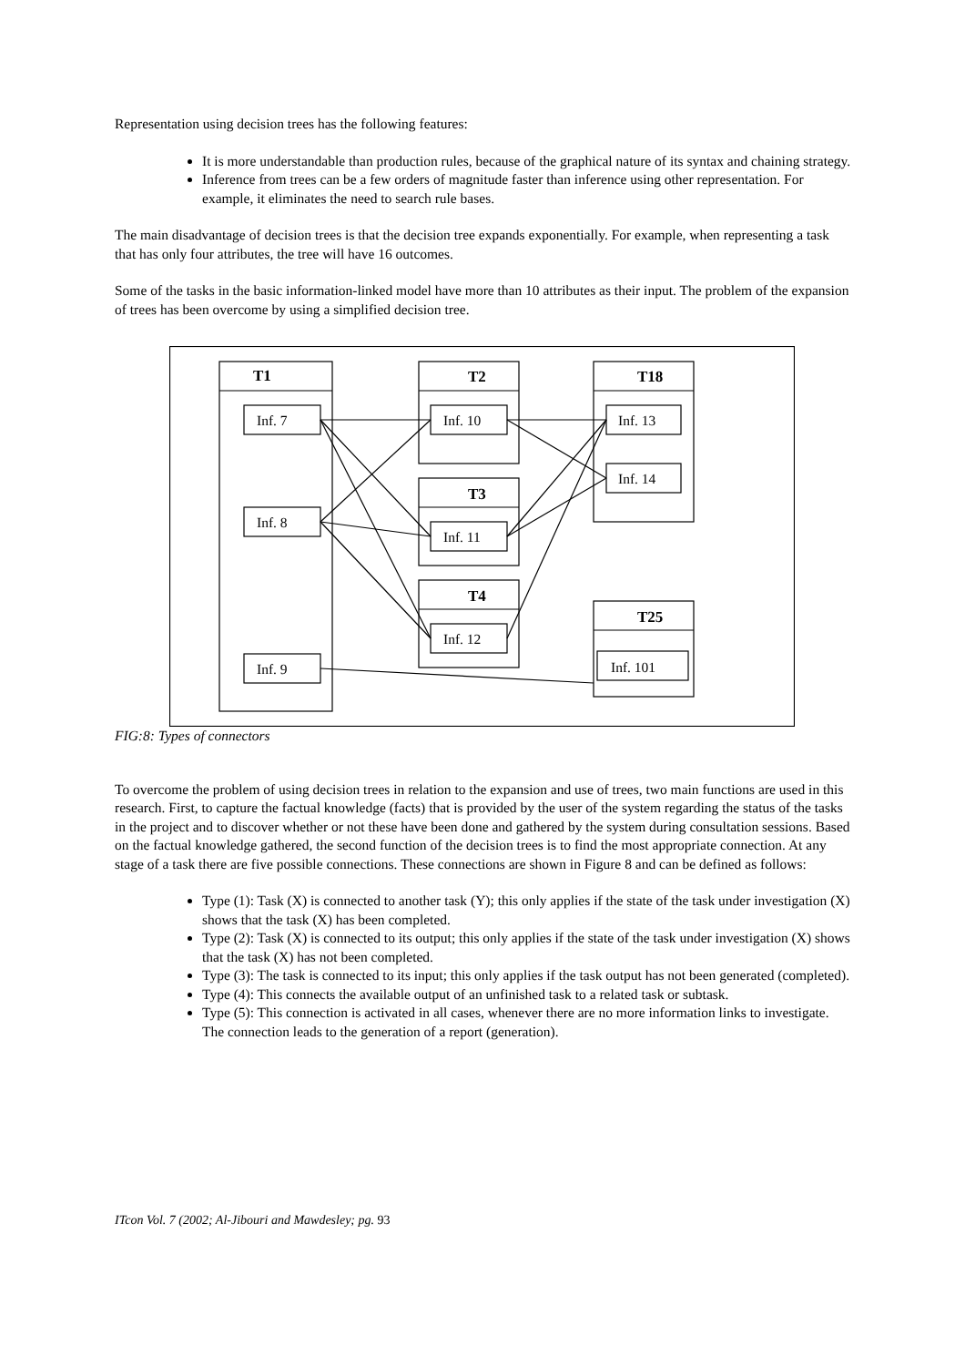Representation using decision trees has the following features:
It is more understandable than production rules, because of the graphical nature of its syntax and chaining strategy.
Inference from trees can be a few orders of magnitude faster than inference using other representation. For example, it eliminates the need to search rule bases.
The main disadvantage of decision trees is that the decision tree expands exponentially. For example, when representing a task that has only four attributes, the tree will have 16 outcomes.
Some of the tasks in the basic information-linked model have more than 10 attributes as their input. The problem of the expansion of trees has been overcome by using a simplified decision tree.
T1 T2
T3
T4
T18
T25
Inf. 7
Inf. 8
Inf. 9
Inf. 10
Inf. 11
Inf. 12
Inf. 13
Inf. 14
Inf. 101
FIG:8: Types of connectors
To overcome the problem of using decision trees in relation to the expansion and use of trees, two main functions are used in this research. First, to capture the factual knowledge (facts) that is provided by the user of the system regarding the status of the tasks in the project and to discover whether or not these have been done and gathered by the system during consultation sessions. Based on the factual knowledge gathered, the second function of the decision trees is to find the most appropriate connection. At any stage of a task there are five possible connections. These connections are shown in Figure 8 and can be defined as follows:
Type (1): Task (X) is connected to another task (Y); this only applies if the state of the task under investigation (X) shows that the task (X) has been completed.
Type (2): Task (X) is connected to its output; this only applies if the state of the task under investigation (X) shows that the task (X) has not been completed.
Type (3): The task is connected to its input; this only applies if the task output has not been generated (completed).
Type (4): This connects the available output of an unfinished task to a related task or subtask.
Type (5): This connection is activated in all cases, whenever there are no more information links to investigate. The connection leads to the generation of a report (generation).
ITcon Vol. 7 (2002; Al-Jibouri and Mawdesley; pg. 93